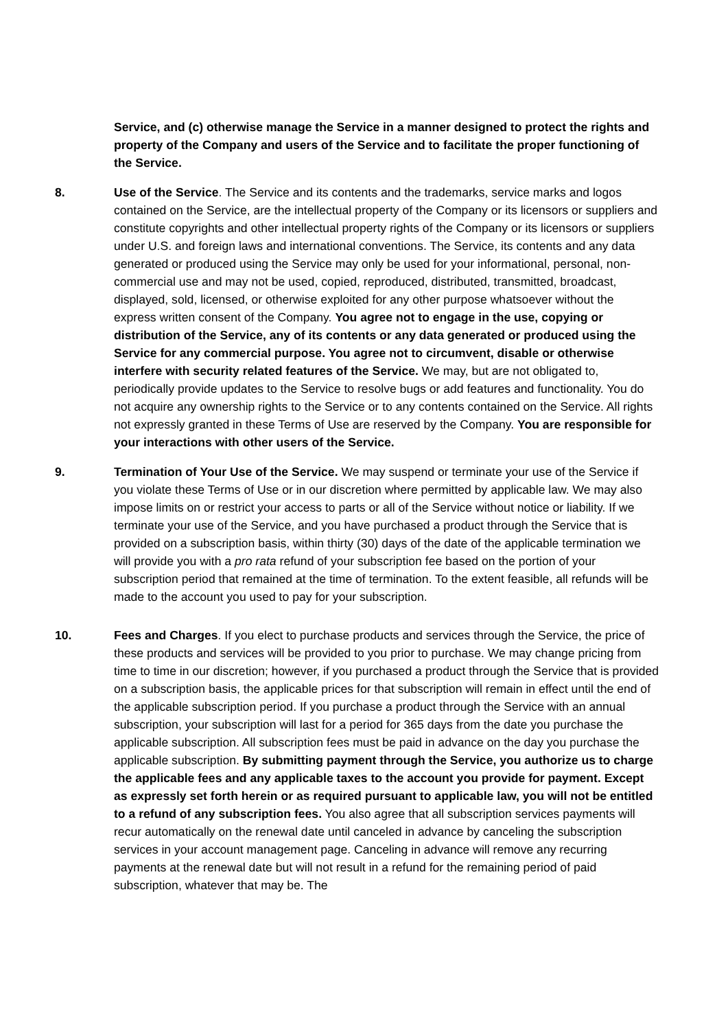Service, and (c) otherwise manage the Service in a manner designed to protect the rights and property of the Company and users of the Service and to facilitate the proper functioning of the Service.
8. Use of the Service. The Service and its contents and the trademarks, service marks and logos contained on the Service, are the intellectual property of the Company or its licensors or suppliers and constitute copyrights and other intellectual property rights of the Company or its licensors or suppliers under U.S. and foreign laws and international conventions. The Service, its contents and any data generated or produced using the Service may only be used for your informational, personal, non-commercial use and may not be used, copied, reproduced, distributed, transmitted, broadcast, displayed, sold, licensed, or otherwise exploited for any other purpose whatsoever without the express written consent of the Company. You agree not to engage in the use, copying or distribution of the Service, any of its contents or any data generated or produced using the Service for any commercial purpose. You agree not to circumvent, disable or otherwise interfere with security related features of the Service. We may, but are not obligated to, periodically provide updates to the Service to resolve bugs or add features and functionality. You do not acquire any ownership rights to the Service or to any contents contained on the Service. All rights not expressly granted in these Terms of Use are reserved by the Company. You are responsible for your interactions with other users of the Service.
9. Termination of Your Use of the Service. We may suspend or terminate your use of the Service if you violate these Terms of Use or in our discretion where permitted by applicable law. We may also impose limits on or restrict your access to parts or all of the Service without notice or liability. If we terminate your use of the Service, and you have purchased a product through the Service that is provided on a subscription basis, within thirty (30) days of the date of the applicable termination we will provide you with a pro rata refund of your subscription fee based on the portion of your subscription period that remained at the time of termination. To the extent feasible, all refunds will be made to the account you used to pay for your subscription.
10. Fees and Charges. If you elect to purchase products and services through the Service, the price of these products and services will be provided to you prior to purchase. We may change pricing from time to time in our discretion; however, if you purchased a product through the Service that is provided on a subscription basis, the applicable prices for that subscription will remain in effect until the end of the applicable subscription period. If you purchase a product through the Service with an annual subscription, your subscription will last for a period for 365 days from the date you purchase the applicable subscription. All subscription fees must be paid in advance on the day you purchase the applicable subscription. By submitting payment through the Service, you authorize us to charge the applicable fees and any applicable taxes to the account you provide for payment. Except as expressly set forth herein or as required pursuant to applicable law, you will not be entitled to a refund of any subscription fees. You also agree that all subscription services payments will recur automatically on the renewal date until canceled in advance by canceling the subscription services in your account management page. Canceling in advance will remove any recurring payments at the renewal date but will not result in a refund for the remaining period of paid subscription, whatever that may be. The